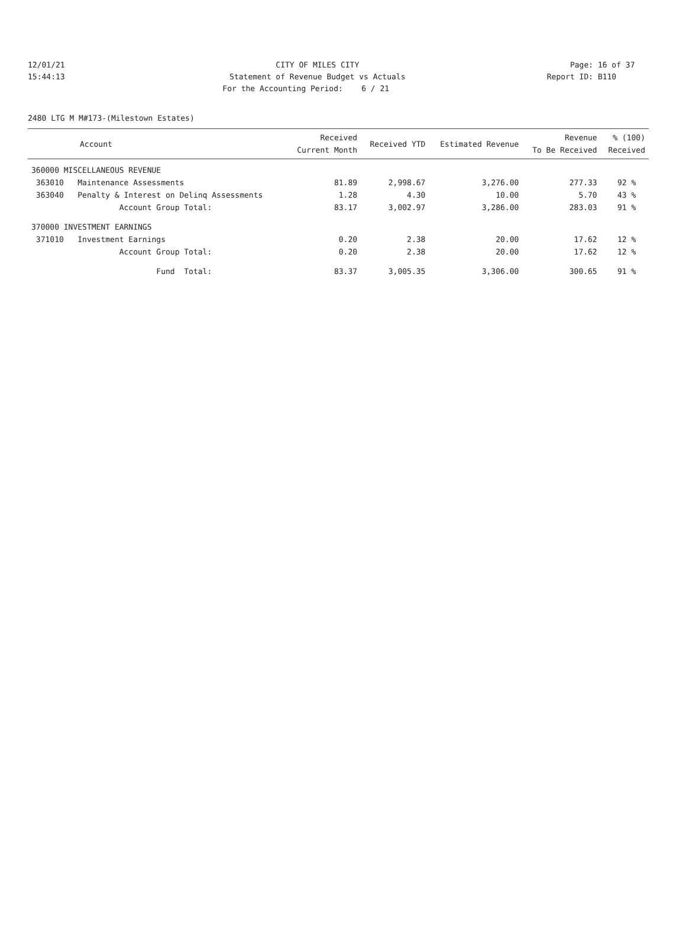12/01/21
CITY OF MILES CITY
Page: 16 of 37
15:44:13
Statement of Revenue Budget vs Actuals
Report ID: B110
For the Accounting Period: 6 / 21
2480 LTG M M#173-(Milestown Estates)
| Account | Received Current Month | Received YTD | Estimated Revenue | Revenue To Be Received | % (100) Received |
| --- | --- | --- | --- | --- | --- |
| 360000 MISCELLANEOUS REVENUE | | | | | |
| 363010 Maintenance Assessments | 81.89 | 2,998.67 | 3,276.00 | 277.33 | 92 % |
| 363040 Penalty & Interest on Delinq Assessments | 1.28 | 4.30 | 10.00 | 5.70 | 43 % |
| Account Group Total: | 83.17 | 3,002.97 | 3,286.00 | 283.03 | 91 % |
| 370000 INVESTMENT EARNINGS | | | | | |
| 371010 Investment Earnings | 0.20 | 2.38 | 20.00 | 17.62 | 12 % |
| Account Group Total: | 0.20 | 2.38 | 20.00 | 17.62 | 12 % |
| Fund Total: | 83.37 | 3,005.35 | 3,306.00 | 300.65 | 91 % |